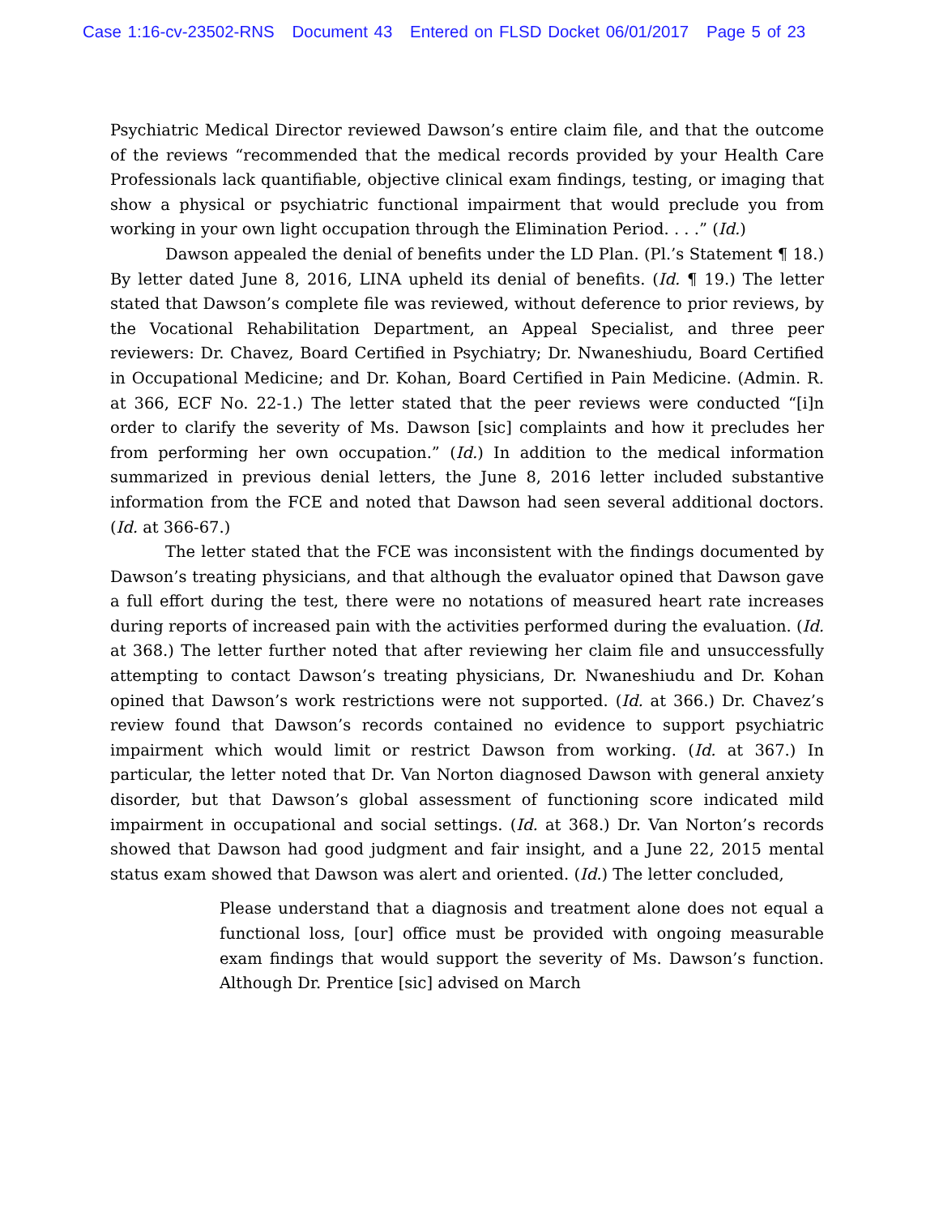Case 1:16-cv-23502-RNS Document 43 Entered on FLSD Docket 06/01/2017 Page 5 of 23
Psychiatric Medical Director reviewed Dawson’s entire claim file, and that the outcome of the reviews “recommended that the medical records provided by your Health Care Professionals lack quantifiable, objective clinical exam findings, testing, or imaging that show a physical or psychiatric functional impairment that would preclude you from working in your own light occupation through the Elimination Period. . . .” (Id.)
Dawson appealed the denial of benefits under the LD Plan. (Pl.’s Statement ¶ 18.) By letter dated June 8, 2016, LINA upheld its denial of benefits. (Id. ¶ 19.) The letter stated that Dawson’s complete file was reviewed, without deference to prior reviews, by the Vocational Rehabilitation Department, an Appeal Specialist, and three peer reviewers: Dr. Chavez, Board Certified in Psychiatry; Dr. Nwaneshiudu, Board Certified in Occupational Medicine; and Dr. Kohan, Board Certified in Pain Medicine. (Admin. R. at 366, ECF No. 22-1.) The letter stated that the peer reviews were conducted “[i]n order to clarify the severity of Ms. Dawson [sic] complaints and how it precludes her from performing her own occupation.” (Id.) In addition to the medical information summarized in previous denial letters, the June 8, 2016 letter included substantive information from the FCE and noted that Dawson had seen several additional doctors. (Id. at 366-67.)
The letter stated that the FCE was inconsistent with the findings documented by Dawson’s treating physicians, and that although the evaluator opined that Dawson gave a full effort during the test, there were no notations of measured heart rate increases during reports of increased pain with the activities performed during the evaluation. (Id. at 368.) The letter further noted that after reviewing her claim file and unsuccessfully attempting to contact Dawson’s treating physicians, Dr. Nwaneshiudu and Dr. Kohan opined that Dawson’s work restrictions were not supported. (Id. at 366.) Dr. Chavez’s review found that Dawson’s records contained no evidence to support psychiatric impairment which would limit or restrict Dawson from working. (Id. at 367.) In particular, the letter noted that Dr. Van Norton diagnosed Dawson with general anxiety disorder, but that Dawson’s global assessment of functioning score indicated mild impairment in occupational and social settings. (Id. at 368.) Dr. Van Norton’s records showed that Dawson had good judgment and fair insight, and a June 22, 2015 mental status exam showed that Dawson was alert and oriented. (Id.) The letter concluded,
Please understand that a diagnosis and treatment alone does not equal a functional loss, [our] office must be provided with ongoing measurable exam findings that would support the severity of Ms. Dawson’s function. Although Dr. Prentice [sic] advised on March